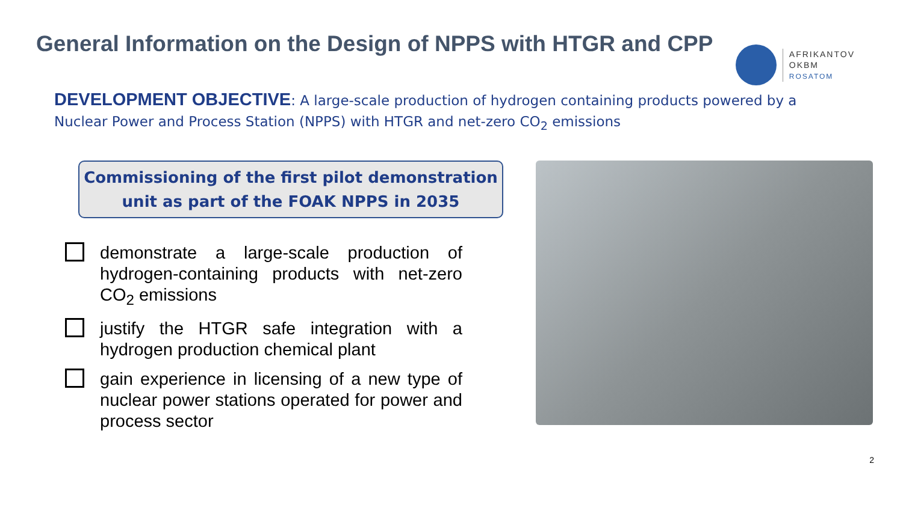General Information on the Design of NPPS with HTGR and CPP
AFRIKANTOV
OKBM
ROSATOM
DEVELOPMENT OBJECTIVE: A large-scale production of hydrogen containing products powered by a Nuclear Power and Process Station (NPPS) with HTGR and net-zero CO<sub>2</sub> emissions
Commissioning of the first pilot demonstration
unit as part of the FOAK NPPS in 2035
demonstrate a large-scale production of hydrogen-containing products with net-zero CO<sub>2</sub> emissions
justify the HTGR safe integration with a hydrogen production chemical plant
gain experience in licensing of a new type of nuclear power stations operated for power and process sector
2